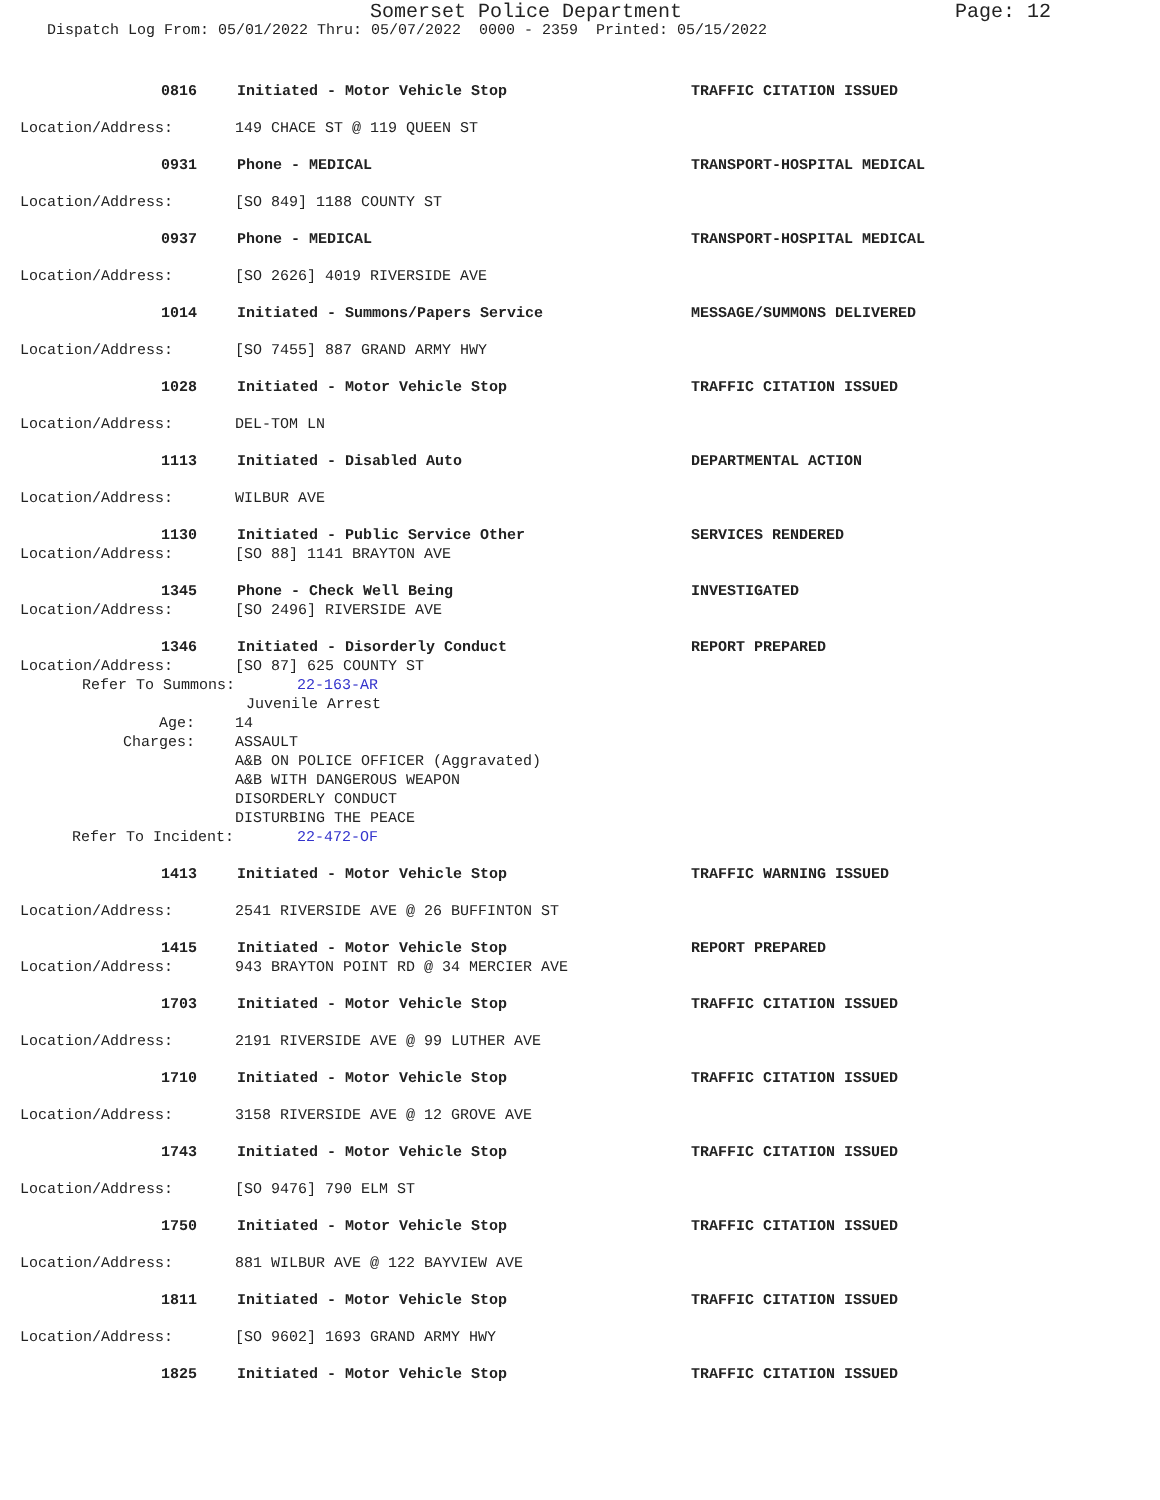Somerset Police Department Page: 12
Dispatch Log From: 05/01/2022 Thru: 05/07/2022 0000 - 2359 Printed: 05/15/2022
0816 Initiated - Motor Vehicle Stop TRAFFIC CITATION ISSUED
Location/Address: 149 CHACE ST @ 119 QUEEN ST
0931 Phone - MEDICAL TRANSPORT-HOSPITAL MEDICAL
Location/Address: [SO 849] 1188 COUNTY ST
0937 Phone - MEDICAL TRANSPORT-HOSPITAL MEDICAL
Location/Address: [SO 2626] 4019 RIVERSIDE AVE
1014 Initiated - Summons/Papers Service MESSAGE/SUMMONS DELIVERED
Location/Address: [SO 7455] 887 GRAND ARMY HWY
1028 Initiated - Motor Vehicle Stop TRAFFIC CITATION ISSUED
Location/Address: DEL-TOM LN
1113 Initiated - Disabled Auto DEPARTMENTAL ACTION
Location/Address: WILBUR AVE
1130 Initiated - Public Service Other SERVICES RENDERED
Location/Address: [SO 88] 1141 BRAYTON AVE
1345 Phone - Check Well Being INVESTIGATED
Location/Address: [SO 2496] RIVERSIDE AVE
1346 Initiated - Disorderly Conduct REPORT PREPARED
Location/Address: [SO 87] 625 COUNTY ST
Refer To Summons: 22-163-AR
Juvenile Arrest
Age: 14
Charges: ASSAULT
A&B ON POLICE OFFICER (Aggravated)
A&B WITH DANGEROUS WEAPON
DISORDERLY CONDUCT
DISTURBING THE PEACE
Refer To Incident: 22-472-OF
1413 Initiated - Motor Vehicle Stop TRAFFIC WARNING ISSUED
Location/Address: 2541 RIVERSIDE AVE @ 26 BUFFINTON ST
1415 Initiated - Motor Vehicle Stop REPORT PREPARED
Location/Address: 943 BRAYTON POINT RD @ 34 MERCIER AVE
1703 Initiated - Motor Vehicle Stop TRAFFIC CITATION ISSUED
Location/Address: 2191 RIVERSIDE AVE @ 99 LUTHER AVE
1710 Initiated - Motor Vehicle Stop TRAFFIC CITATION ISSUED
Location/Address: 3158 RIVERSIDE AVE @ 12 GROVE AVE
1743 Initiated - Motor Vehicle Stop TRAFFIC CITATION ISSUED
Location/Address: [SO 9476] 790 ELM ST
1750 Initiated - Motor Vehicle Stop TRAFFIC CITATION ISSUED
Location/Address: 881 WILBUR AVE @ 122 BAYVIEW AVE
1811 Initiated - Motor Vehicle Stop TRAFFIC CITATION ISSUED
Location/Address: [SO 9602] 1693 GRAND ARMY HWY
1825 Initiated - Motor Vehicle Stop TRAFFIC CITATION ISSUED